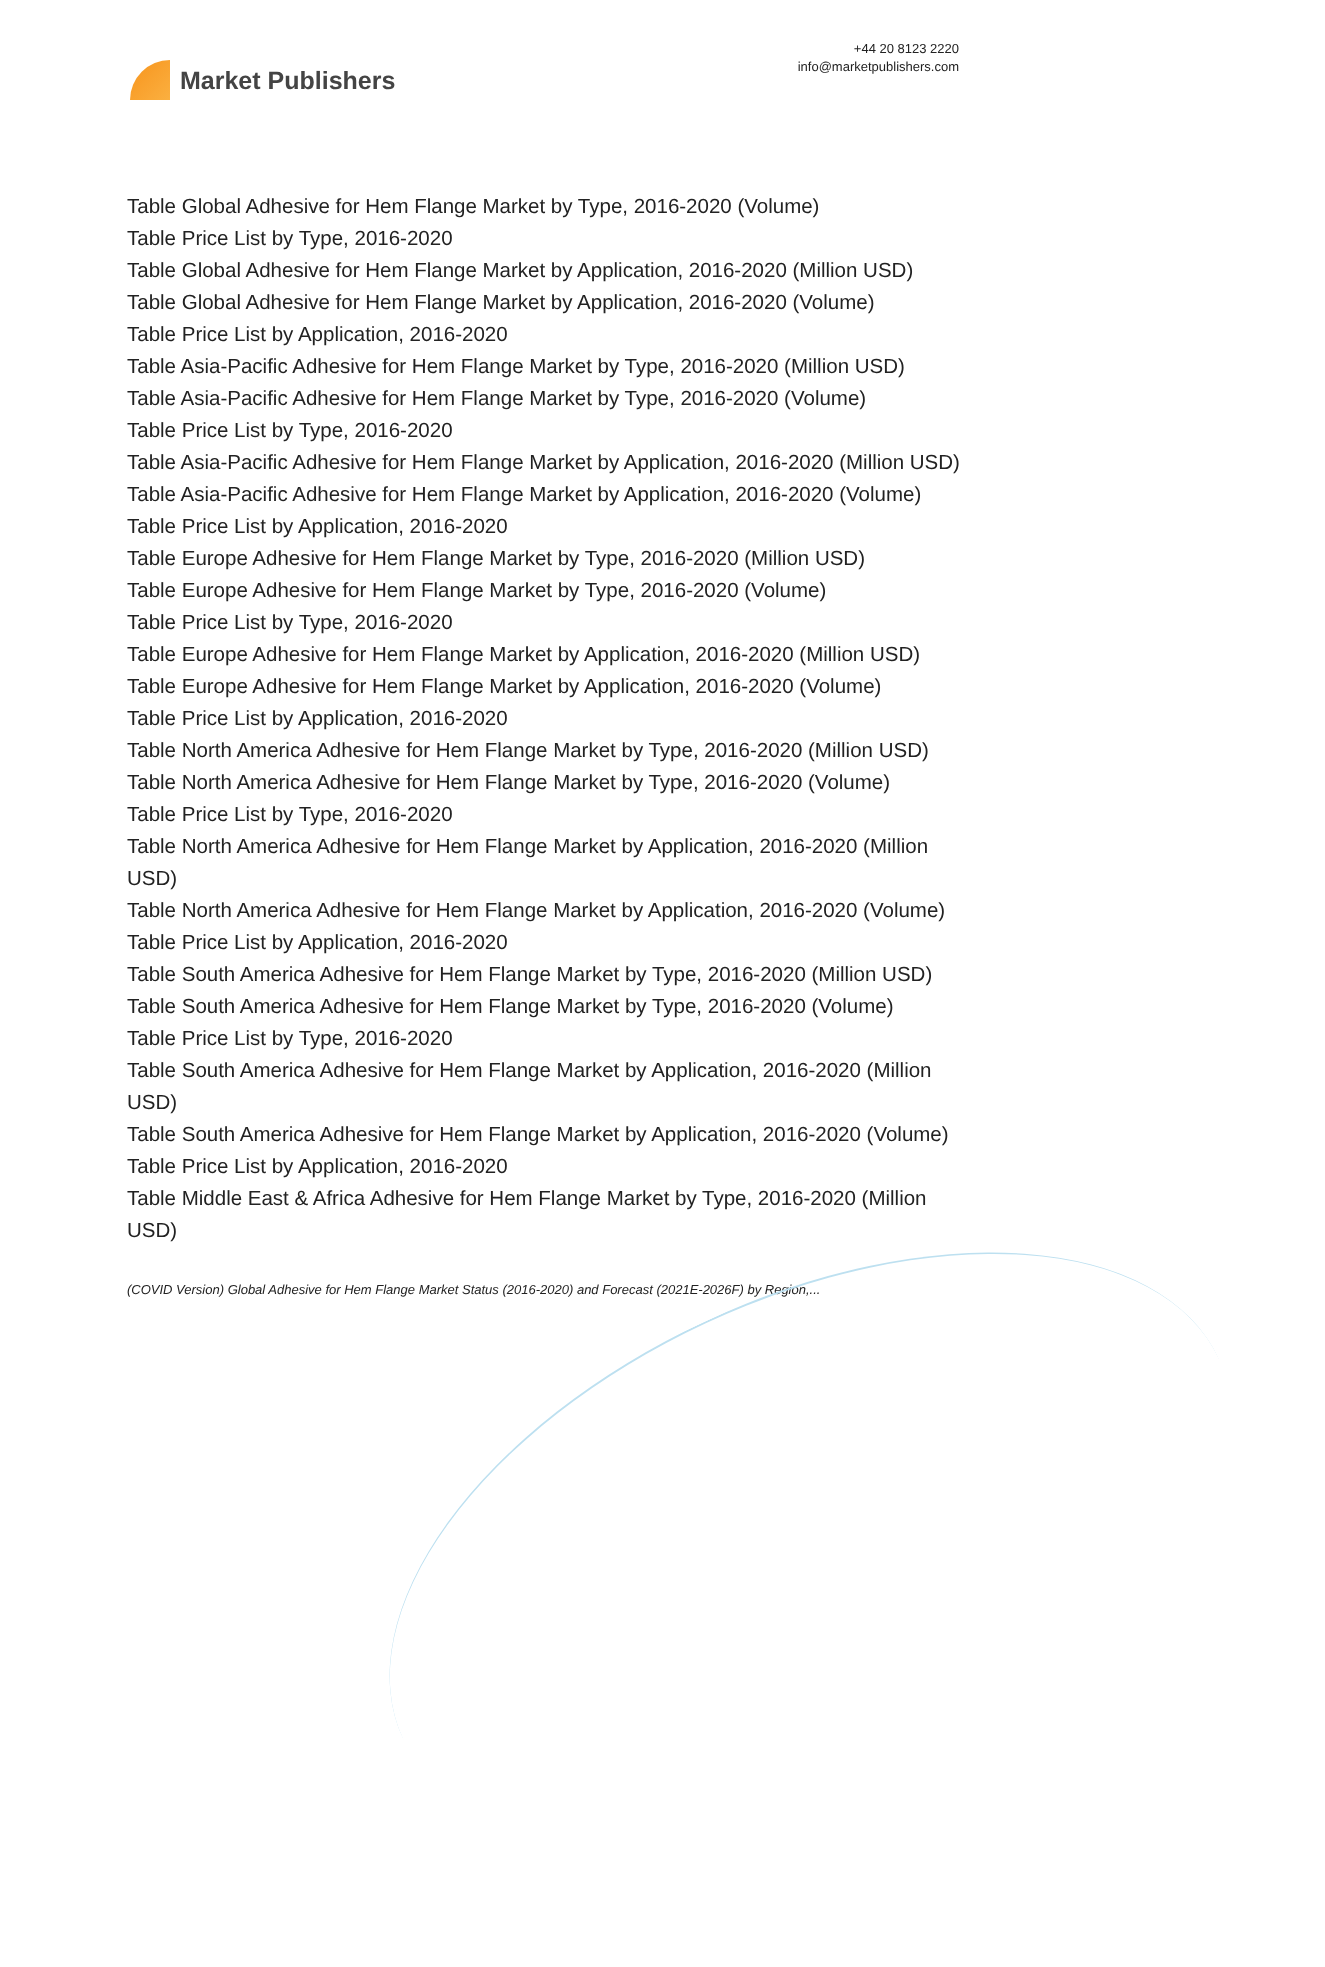Market Publishers
+44 20 8123 2220
info@marketpublishers.com
Table Global Adhesive for Hem Flange Market by Type, 2016-2020 (Volume)
Table Price List by Type, 2016-2020
Table Global Adhesive for Hem Flange Market by Application, 2016-2020 (Million USD)
Table Global Adhesive for Hem Flange Market by Application, 2016-2020 (Volume)
Table Price List by Application, 2016-2020
Table Asia-Pacific Adhesive for Hem Flange Market by Type, 2016-2020 (Million USD)
Table Asia-Pacific Adhesive for Hem Flange Market by Type, 2016-2020 (Volume)
Table Price List by Type, 2016-2020
Table Asia-Pacific Adhesive for Hem Flange Market by Application, 2016-2020 (Million USD)
Table Asia-Pacific Adhesive for Hem Flange Market by Application, 2016-2020 (Volume)
Table Price List by Application, 2016-2020
Table Europe Adhesive for Hem Flange Market by Type, 2016-2020 (Million USD)
Table Europe Adhesive for Hem Flange Market by Type, 2016-2020 (Volume)
Table Price List by Type, 2016-2020
Table Europe Adhesive for Hem Flange Market by Application, 2016-2020 (Million USD)
Table Europe Adhesive for Hem Flange Market by Application, 2016-2020 (Volume)
Table Price List by Application, 2016-2020
Table North America Adhesive for Hem Flange Market by Type, 2016-2020 (Million USD)
Table North America Adhesive for Hem Flange Market by Type, 2016-2020 (Volume)
Table Price List by Type, 2016-2020
Table North America Adhesive for Hem Flange Market by Application, 2016-2020 (Million USD)
Table North America Adhesive for Hem Flange Market by Application, 2016-2020 (Volume)
Table Price List by Application, 2016-2020
Table South America Adhesive for Hem Flange Market by Type, 2016-2020 (Million USD)
Table South America Adhesive for Hem Flange Market by Type, 2016-2020 (Volume)
Table Price List by Type, 2016-2020
Table South America Adhesive for Hem Flange Market by Application, 2016-2020 (Million USD)
Table South America Adhesive for Hem Flange Market by Application, 2016-2020 (Volume)
Table Price List by Application, 2016-2020
Table Middle East & Africa Adhesive for Hem Flange Market by Type, 2016-2020 (Million USD)
(COVID Version) Global Adhesive for Hem Flange Market Status (2016-2020) and Forecast (2021E-2026F) by Region,...